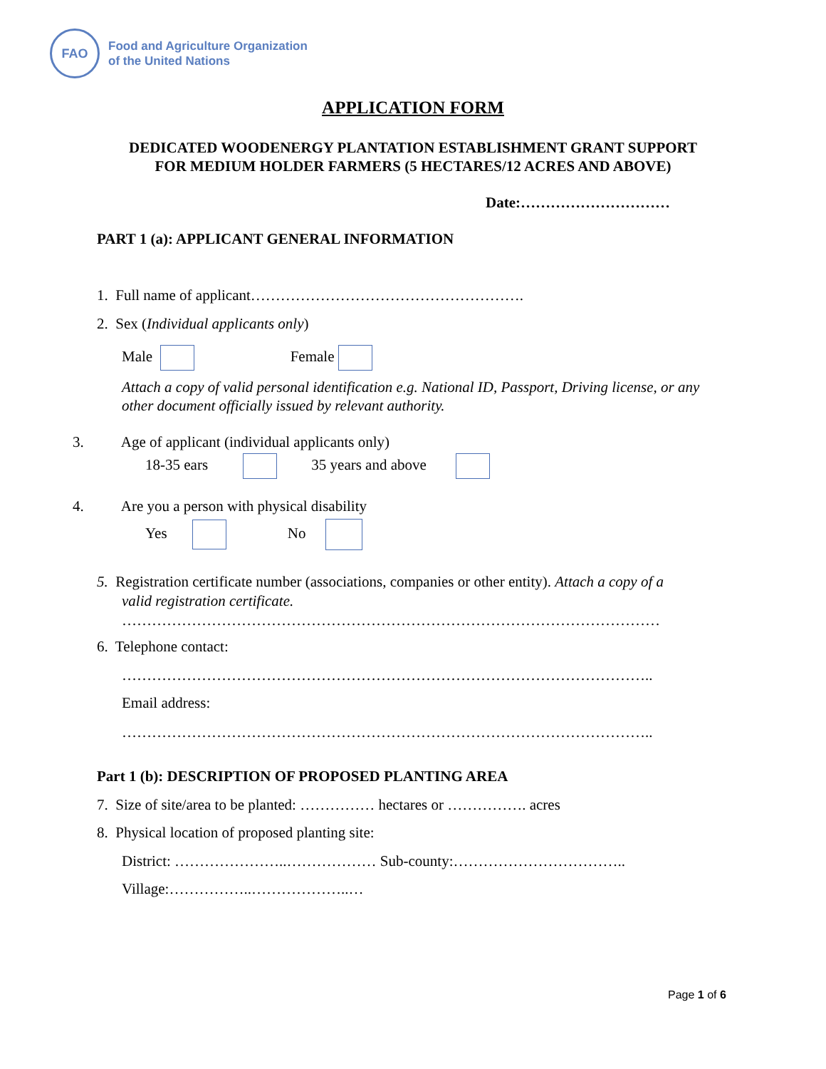FAO
Food and Agriculture Organization
of the United Nations
APPLICATION FORM
DEDICATED WOODENERGY PLANTATION ESTABLISHMENT GRANT SUPPORT
FOR MEDIUM HOLDER FARMERS (5 HECTARES/12 ACRES AND ABOVE)
Date:…………………………
PART 1 (a): APPLICANT GENERAL INFORMATION
1. Full name of applicant……………………………………………….
2. Sex (Individual applicants only)
Male Female
Attach a copy of valid personal identification e.g. National ID, Passport, Driving license, or any other document officially issued by relevant authority.
3. Age of applicant (individual applicants only)
18-35 ears 35 years and above
4. Are you a person with physical disability
Yes No
5. Registration certificate number (associations, companies or other entity). Attach a copy of a
valid registration certificate.
………………………………………………………………………………………………
6. Telephone contact:
……………………………………………………………………………………………..
Email address:
……………………………………………………………………………………………..
Part 1 (b): DESCRIPTION OF PROPOSED PLANTING AREA
7. Size of site/area to be planted: …………… hectares or ……………. acres
8. Physical location of proposed planting site:
District: …………………..……………… Sub-county:……………………………..
Village:……………..………………..…
Page 1 of 6